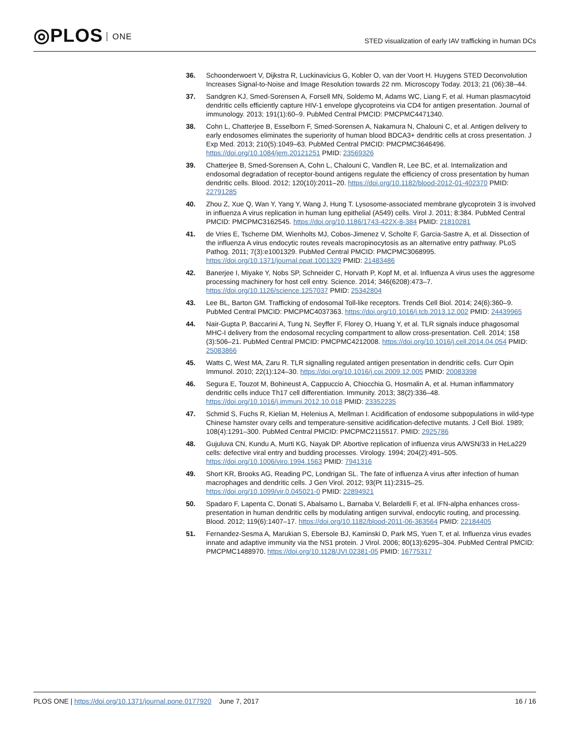◎PLOS ONE
STED visualization of early IAV trafficking in human DCs
36. Schoonderwoert V, Dijkstra R, Luckinavicius G, Kobler O, van der Voort H. Huygens STED Deconvolution Increases Signal-to-Noise and Image Resolution towards 22 nm. Microscopy Today. 2013; 21 (06):38–44.
37. Sandgren KJ, Smed-Sorensen A, Forsell MN, Soldemo M, Adams WC, Liang F, et al. Human plasmacytoid dendritic cells efficiently capture HIV-1 envelope glycoproteins via CD4 for antigen presentation. Journal of immunology. 2013; 191(1):60–9. PubMed Central PMCID: PMCPMC4471340.
38. Cohn L, Chatterjee B, Esselborn F, Smed-Sorensen A, Nakamura N, Chalouni C, et al. Antigen delivery to early endosomes eliminates the superiority of human blood BDCA3+ dendritic cells at cross presentation. J Exp Med. 2013; 210(5):1049–63. PubMed Central PMCID: PMCPMC3646496. https://doi.org/10.1084/jem.20121251 PMID: 23569326
39. Chatterjee B, Smed-Sorensen A, Cohn L, Chalouni C, Vandlen R, Lee BC, et al. Internalization and endosomal degradation of receptor-bound antigens regulate the efficiency of cross presentation by human dendritic cells. Blood. 2012; 120(10):2011–20. https://doi.org/10.1182/blood-2012-01-402370 PMID: 22791285
40. Zhou Z, Xue Q, Wan Y, Yang Y, Wang J, Hung T. Lysosome-associated membrane glycoprotein 3 is involved in influenza A virus replication in human lung epithelial (A549) cells. Virol J. 2011; 8:384. PubMed Central PMCID: PMCPMC3162545. https://doi.org/10.1186/1743-422X-8-384 PMID: 21810281
41. de Vries E, Tscherne DM, Wienholts MJ, Cobos-Jimenez V, Scholte F, Garcia-Sastre A, et al. Dissection of the influenza A virus endocytic routes reveals macropinocytosis as an alternative entry pathway. PLoS Pathog. 2011; 7(3):e1001329. PubMed Central PMCID: PMCPMC3068995. https://doi.org/10.1371/journal.ppat.1001329 PMID: 21483486
42. Banerjee I, Miyake Y, Nobs SP, Schneider C, Horvath P, Kopf M, et al. Influenza A virus uses the aggresome processing machinery for host cell entry. Science. 2014; 346(6208):473–7. https://doi.org/10.1126/science.1257037 PMID: 25342804
43. Lee BL, Barton GM. Trafficking of endosomal Toll-like receptors. Trends Cell Biol. 2014; 24(6):360–9. PubMed Central PMCID: PMCPMC4037363. https://doi.org/10.1016/j.tcb.2013.12.002 PMID: 24439965
44. Nair-Gupta P, Baccarini A, Tung N, Seyffer F, Florey O, Huang Y, et al. TLR signals induce phagosomal MHC-I delivery from the endosomal recycling compartment to allow cross-presentation. Cell. 2014; 158 (3):506–21. PubMed Central PMCID: PMCPMC4212008. https://doi.org/10.1016/j.cell.2014.04.054 PMID: 25083866
45. Watts C, West MA, Zaru R. TLR signalling regulated antigen presentation in dendritic cells. Curr Opin Immunol. 2010; 22(1):124–30. https://doi.org/10.1016/j.coi.2009.12.005 PMID: 20083398
46. Segura E, Touzot M, Bohineust A, Cappuccio A, Chiocchia G, Hosmalin A, et al. Human inflammatory dendritic cells induce Th17 cell differentiation. Immunity. 2013; 38(2):336–48. https://doi.org/10.1016/j.immuni.2012.10.018 PMID: 23352235
47. Schmid S, Fuchs R, Kielian M, Helenius A, Mellman I. Acidification of endosome subpopulations in wild-type Chinese hamster ovary cells and temperature-sensitive acidification-defective mutants. J Cell Biol. 1989; 108(4):1291–300. PubMed Central PMCID: PMCPMC2115517. PMID: 2925786
48. Gujuluva CN, Kundu A, Murti KG, Nayak DP. Abortive replication of influenza virus A/WSN/33 in HeLa229 cells: defective viral entry and budding processes. Virology. 1994; 204(2):491–505. https://doi.org/10.1006/viro.1994.1563 PMID: 7941316
49. Short KR, Brooks AG, Reading PC, Londrigan SL. The fate of influenza A virus after infection of human macrophages and dendritic cells. J Gen Virol. 2012; 93(Pt 11):2315–25. https://doi.org/10.1099/vir.0.045021-0 PMID: 22894921
50. Spadaro F, Lapenta C, Donati S, Abalsamo L, Barnaba V, Belardelli F, et al. IFN-alpha enhances cross-presentation in human dendritic cells by modulating antigen survival, endocytic routing, and processing. Blood. 2012; 119(6):1407–17. https://doi.org/10.1182/blood-2011-06-363564 PMID: 22184405
51. Fernandez-Sesma A, Marukian S, Ebersole BJ, Kaminski D, Park MS, Yuen T, et al. Influenza virus evades innate and adaptive immunity via the NS1 protein. J Virol. 2006; 80(13):6295–304. PubMed Central PMCID: PMCPMC1488970. https://doi.org/10.1128/JVI.02381-05 PMID: 16775317
PLOS ONE | https://doi.org/10.1371/journal.pone.0177920 June 7, 2017
16 / 16